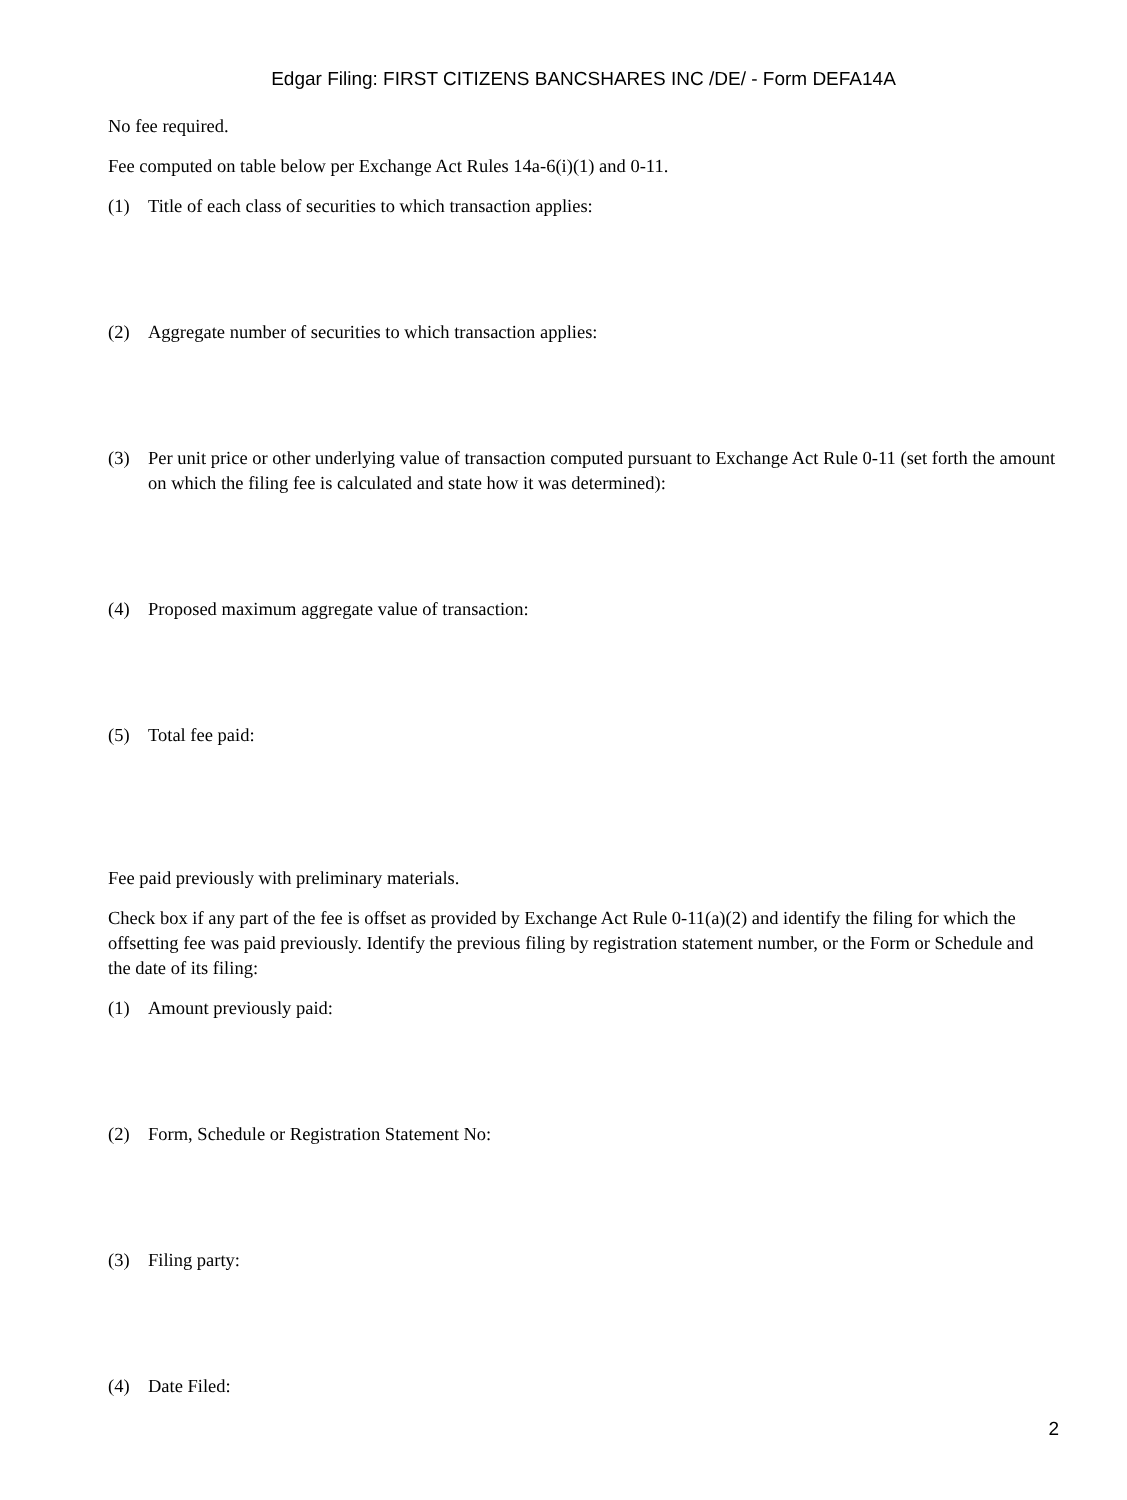Edgar Filing: FIRST CITIZENS BANCSHARES INC /DE/ - Form DEFA14A
No fee required.
Fee computed on table below per Exchange Act Rules 14a-6(i)(1) and 0-11.
(1) Title of each class of securities to which transaction applies:
(2) Aggregate number of securities to which transaction applies:
(3) Per unit price or other underlying value of transaction computed pursuant to Exchange Act Rule 0-11 (set forth the amount on which the filing fee is calculated and state how it was determined):
(4) Proposed maximum aggregate value of transaction:
(5) Total fee paid:
Fee paid previously with preliminary materials.
Check box if any part of the fee is offset as provided by Exchange Act Rule 0-11(a)(2) and identify the filing for which the offsetting fee was paid previously. Identify the previous filing by registration statement number, or the Form or Schedule and the date of its filing:
(1) Amount previously paid:
(2) Form, Schedule or Registration Statement No:
(3) Filing party:
(4) Date Filed:
2